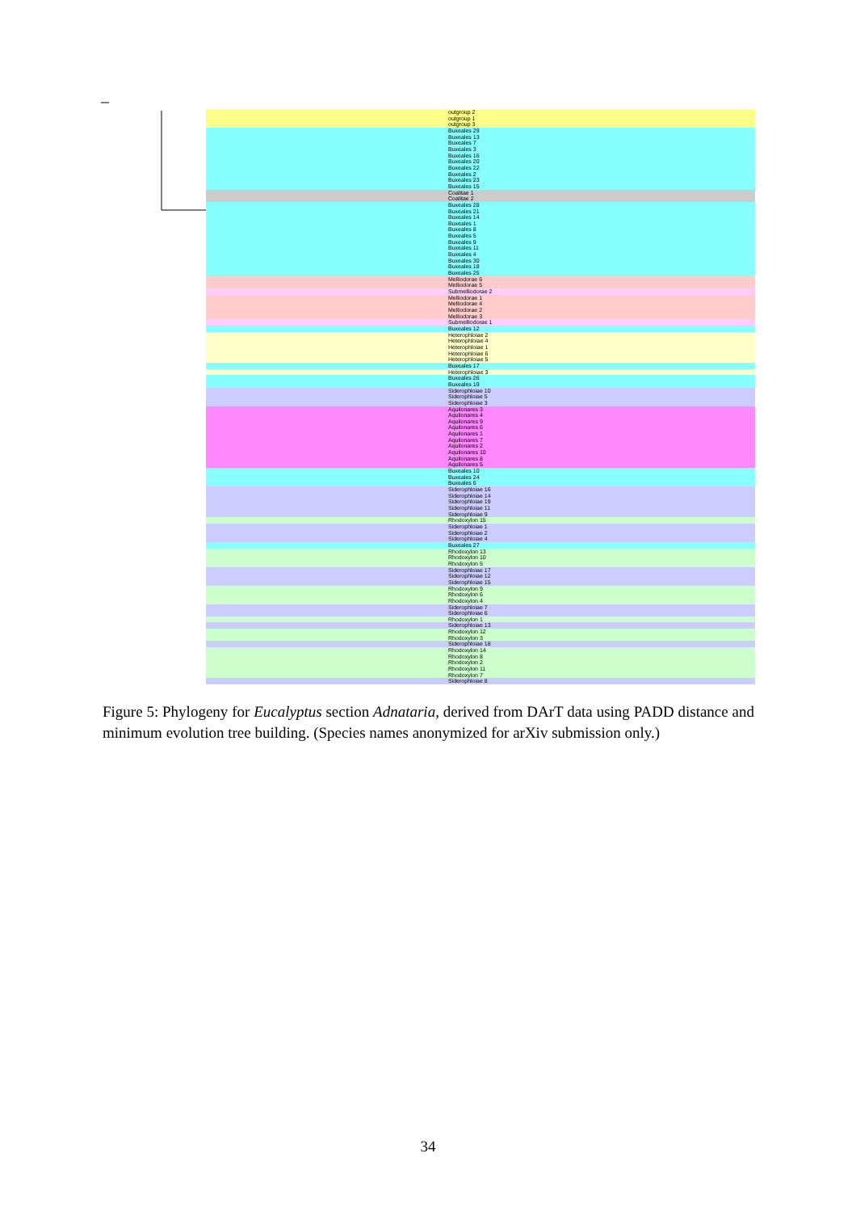outgroup 2
outgroup 1
outgroup 3
Buxeales 29
Buxeales 13
Buxeales 7
Buxeales 3
Buxeales 16
Buxeales 20
Buxeales 22
Buxeales 2
Buxeales 23
Buxeales 15
Coalitae 1
Coalitae 2
Buxeales 28
Buxeales 21
Buxeales 14
Buxeales 1
Buxeales 8
Buxeales 5
Buxeales 9
Buxeales 11
Buxeales 4
Buxeales 30
Buxeales 18
Buxeales 25
Melliodorae 6
Melliodorae 5
Submelliodorae 2
Melliodorae 1
Melliodorae 4
Melliodorae 2
Melliodorae 3
Submelliodorae 1
Buxeales 12
Heterophloiae 2
Heterophloiae 4
Heterophloiae 1
Heterophloiae 6
Heterophloiae 5
Buxeales 17
Heterophloiae 3
Buxeales 26
Buxeales 19
Siderophloiae 10
Siderophloiae 5
Siderophloiae 3
Aquilonares 3
Aquilonares 4
Aquilonares 9
Aquilonares 6
Aquilonares 1
Aquilonares 7
Aquilonares 2
Aquilonares 10
Aquilonares 8
Aquilonares 5
Buxeales 10
Buxeales 24
Buxeales 6
Siderophloiae 16
Siderophloiae 14
Siderophloiae 19
Siderophloiae 11
Siderophloiae 9
Rhodoxylon 15
Siderophloiae 1
Siderophloiae 2
Siderophloiae 4
Buxeales 27
Rhodoxylon 13
Rhodoxylon 10
Rhodoxylon 5
Siderophloiae 17
Siderophloiae 12
Siderophloiae 15
Rhodoxylon 9
Rhodoxylon 6
Rhodoxylon 4
Siderophloiae 7
Siderophloiae 6
Rhodoxylon 1
Siderophloiae 13
Rhodoxylon 12
Rhodoxylon 3
Siderophloiae 18
Rhodoxylon 14
Rhodoxylon 8
Rhodoxylon 2
Rhodoxylon 11
Rhodoxylon 7
Siderophloiae 8
Figure 5: Phylogeny for Eucalyptus section Adnataria, derived from DArT data using PADD distance and minimum evolution tree building. (Species names anonymized for arXiv submission only.)
34